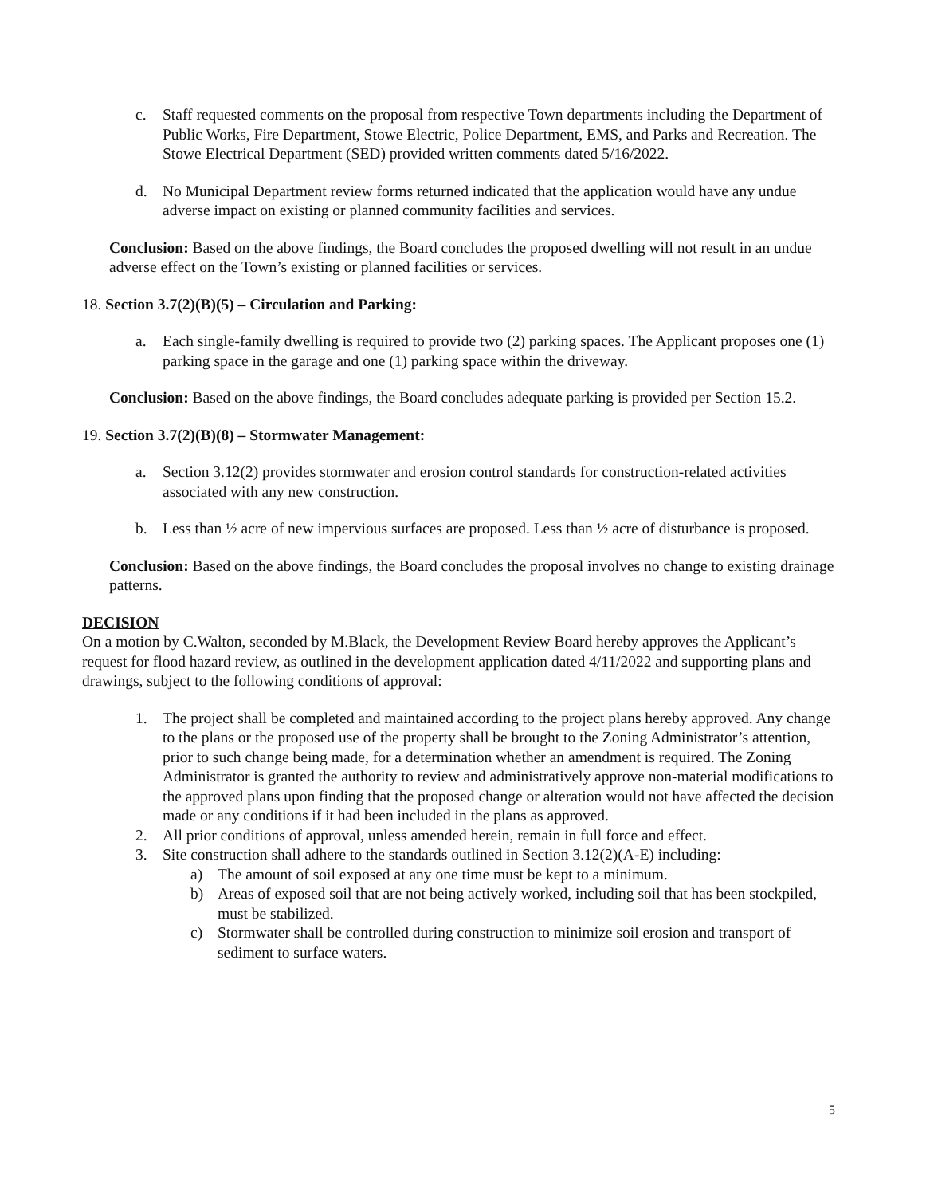c. Staff requested comments on the proposal from respective Town departments including the Department of Public Works, Fire Department, Stowe Electric, Police Department, EMS, and Parks and Recreation. The Stowe Electrical Department (SED) provided written comments dated 5/16/2022.
d. No Municipal Department review forms returned indicated that the application would have any undue adverse impact on existing or planned community facilities and services.
Conclusion: Based on the above findings, the Board concludes the proposed dwelling will not result in an undue adverse effect on the Town’s existing or planned facilities or services.
18. Section 3.7(2)(B)(5) – Circulation and Parking:
a. Each single-family dwelling is required to provide two (2) parking spaces. The Applicant proposes one (1) parking space in the garage and one (1) parking space within the driveway.
Conclusion: Based on the above findings, the Board concludes adequate parking is provided per Section 15.2.
19. Section 3.7(2)(B)(8) – Stormwater Management:
a. Section 3.12(2) provides stormwater and erosion control standards for construction-related activities associated with any new construction.
b. Less than ½ acre of new impervious surfaces are proposed. Less than ½ acre of disturbance is proposed.
Conclusion: Based on the above findings, the Board concludes the proposal involves no change to existing drainage patterns.
DECISION
On a motion by C.Walton, seconded by M.Black, the Development Review Board hereby approves the Applicant’s request for flood hazard review, as outlined in the development application dated 4/11/2022 and supporting plans and drawings, subject to the following conditions of approval:
1. The project shall be completed and maintained according to the project plans hereby approved. Any change to the plans or the proposed use of the property shall be brought to the Zoning Administrator’s attention, prior to such change being made, for a determination whether an amendment is required. The Zoning Administrator is granted the authority to review and administratively approve non-material modifications to the approved plans upon finding that the proposed change or alteration would not have affected the decision made or any conditions if it had been included in the plans as approved.
2. All prior conditions of approval, unless amended herein, remain in full force and effect.
3. Site construction shall adhere to the standards outlined in Section 3.12(2)(A-E) including:
a) The amount of soil exposed at any one time must be kept to a minimum.
b) Areas of exposed soil that are not being actively worked, including soil that has been stockpiled, must be stabilized.
c) Stormwater shall be controlled during construction to minimize soil erosion and transport of sediment to surface waters.
5